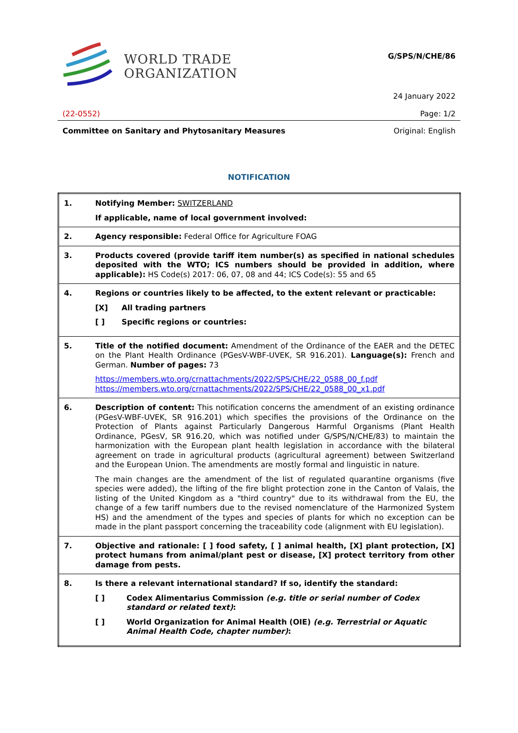WORLD TRADE
ORGANIZATION
G/SPS/N/CHE/86
24 January 2022
(22-0552) Page: 1/2
Committee on Sanitary and Phytosanitary Measures Original: English
NOTIFICATION
| 1. | Notifying Member: SWITZERLAND If applicable, name of local government involved: |
| 2. | Agency responsible: Federal Office for Agriculture FOAG |
| 3. | Products covered (provide tariff item number(s) as specified in national schedules deposited with the WTO; ICS numbers should be provided in addition, where applicable): HS Code(s) 2017: 06, 07, 08 and 44; ICS Code(s): 55 and 65 |
| 4. | Regions or countries likely to be affected, to the extent relevant or practicable: [X] All trading partners [ ] Specific regions or countries: |
| 5. | Title of the notified document: Amendment of the Ordinance of the EAER and the DETEC on the Plant Health Ordinance (PGesV-WBF-UVEK, SR 916.201). Language(s): French and German. Number of pages: 73 https://members.wto.org/crnattachments/2022/SPS/CHE/22_0588_00_f.pdf https://members.wto.org/crnattachments/2022/SPS/CHE/22_0588_00_x1.pdf |
| 6. | Description of content: This notification concerns the amendment of an existing ordinance (PGesV-WBF-UVEK, SR 916.201) which specifies the provisions of the Ordinance on the Protection of Plants against Particularly Dangerous Harmful Organisms (Plant Health Ordinance, PGesV, SR 916.20, which was notified under G/SPS/N/CHE/83) to maintain the harmonization with the European plant health legislation in accordance with the bilateral agreement on trade in agricultural products (agricultural agreement) between Switzerland and the European Union. The amendments are mostly formal and linguistic in nature. The main changes are the amendment of the list of regulated quarantine organisms (five species were added), the lifting of the fire blight protection zone in the Canton of Valais, the listing of the United Kingdom as a "third country" due to its withdrawal from the EU, the change of a few tariff numbers due to the revised nomenclature of the Harmonized System HS) and the amendment of the types and species of plants for which no exception can be made in the plant passport concerning the traceability code (alignment with EU legislation). |
| 7. | Objective and rationale: [ ] food safety, [ ] animal health, [X] plant protection, [X] protect humans from animal/plant pest or disease, [X] protect territory from other damage from pests. |
| 8. | Is there a relevant international standard? If so, identify the standard: [ ] Codex Alimentarius Commission (e.g. title or serial number of Codex standard or related text) : [ ] World Organization for Animal Health (OIE) (e.g. Terrestrial or Aquatic Animal Health Code, chapter number) : |